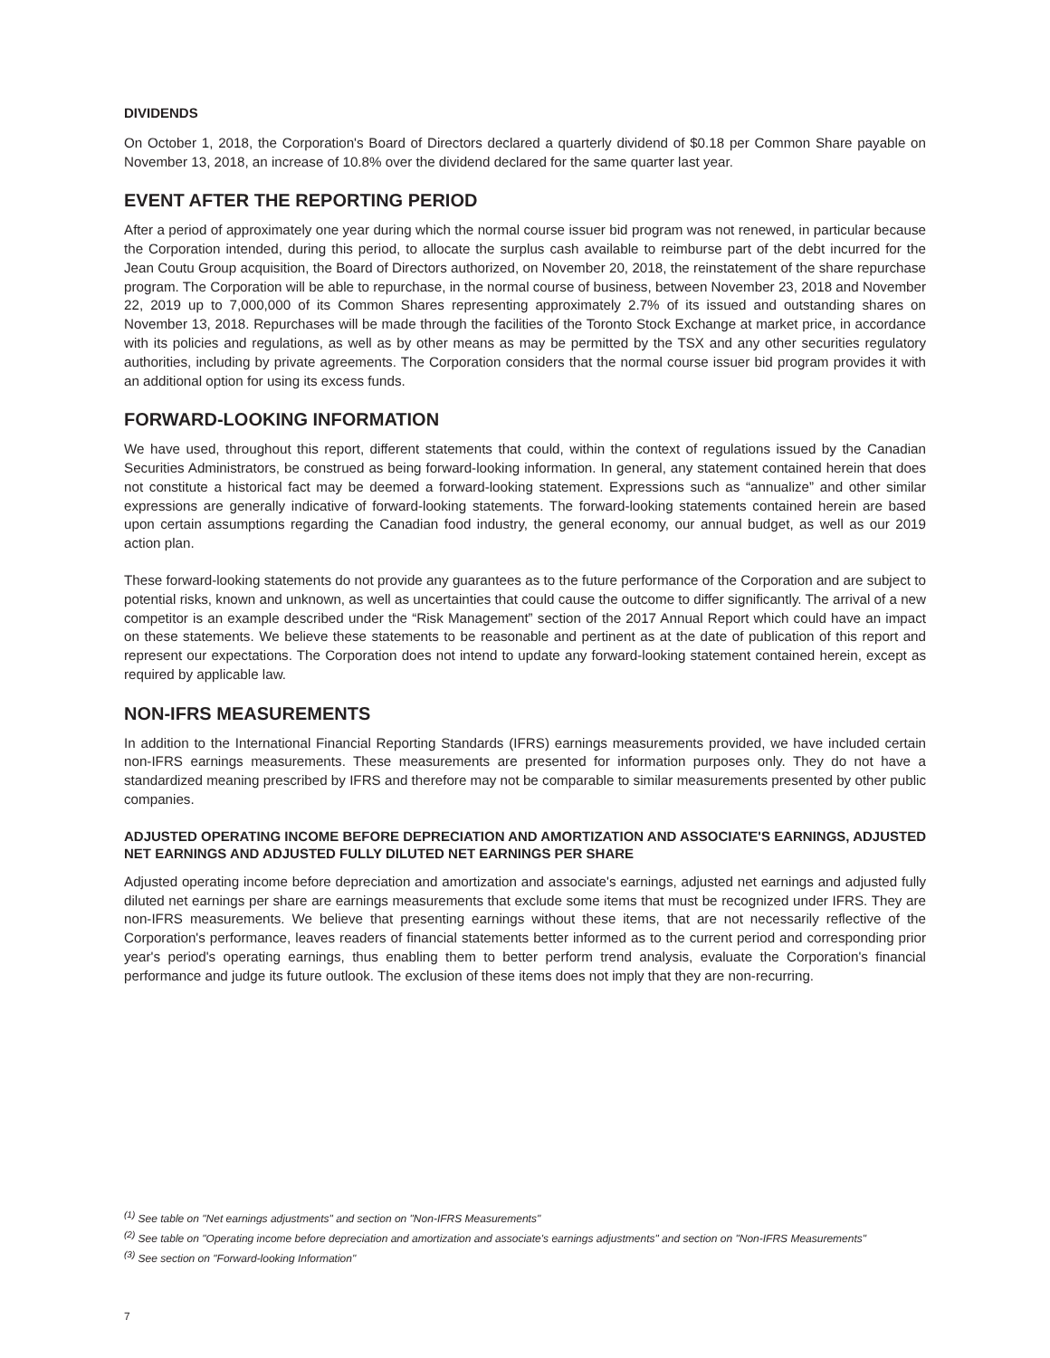DIVIDENDS
On October 1, 2018, the Corporation's Board of Directors declared a quarterly dividend of $0.18 per Common Share payable on November 13, 2018, an increase of 10.8% over the dividend declared for the same quarter last year.
EVENT AFTER THE REPORTING PERIOD
After a period of approximately one year during which the normal course issuer bid program was not renewed, in particular because the Corporation intended, during this period, to allocate the surplus cash available to reimburse part of the debt incurred for the Jean Coutu Group acquisition, the Board of Directors authorized, on November 20, 2018, the reinstatement of the share repurchase program. The Corporation will be able to repurchase, in the normal course of business, between November 23, 2018 and November 22, 2019 up to 7,000,000 of its Common Shares representing approximately 2.7% of its issued and outstanding shares on November 13, 2018. Repurchases will be made through the facilities of the Toronto Stock Exchange at market price, in accordance with its policies and regulations, as well as by other means as may be permitted by the TSX and any other securities regulatory authorities, including by private agreements. The Corporation considers that the normal course issuer bid program provides it with an additional option for using its excess funds.
FORWARD-LOOKING INFORMATION
We have used, throughout this report, different statements that could, within the context of regulations issued by the Canadian Securities Administrators, be construed as being forward-looking information. In general, any statement contained herein that does not constitute a historical fact may be deemed a forward-looking statement. Expressions such as “annualize” and other similar expressions are generally indicative of forward-looking statements. The forward-looking statements contained herein are based upon certain assumptions regarding the Canadian food industry, the general economy, our annual budget, as well as our 2019 action plan.
These forward-looking statements do not provide any guarantees as to the future performance of the Corporation and are subject to potential risks, known and unknown, as well as uncertainties that could cause the outcome to differ significantly. The arrival of a new competitor is an example described under the “Risk Management” section of the 2017 Annual Report which could have an impact on these statements. We believe these statements to be reasonable and pertinent as at the date of publication of this report and represent our expectations. The Corporation does not intend to update any forward-looking statement contained herein, except as required by applicable law.
NON-IFRS MEASUREMENTS
In addition to the International Financial Reporting Standards (IFRS) earnings measurements provided, we have included certain non-IFRS earnings measurements. These measurements are presented for information purposes only. They do not have a standardized meaning prescribed by IFRS and therefore may not be comparable to similar measurements presented by other public companies.
ADJUSTED OPERATING INCOME BEFORE DEPRECIATION AND AMORTIZATION AND ASSOCIATE'S EARNINGS, ADJUSTED NET EARNINGS AND ADJUSTED FULLY DILUTED NET EARNINGS PER SHARE
Adjusted operating income before depreciation and amortization and associate's earnings, adjusted net earnings and adjusted fully diluted net earnings per share are earnings measurements that exclude some items that must be recognized under IFRS. They are non-IFRS measurements. We believe that presenting earnings without these items, that are not necessarily reflective of the Corporation's performance, leaves readers of financial statements better informed as to the current period and corresponding prior year's period's operating earnings, thus enabling them to better perform trend analysis, evaluate the Corporation's financial performance and judge its future outlook. The exclusion of these items does not imply that they are non-recurring.
<sup>(1)</sup> See table on "Net earnings adjustments" and section on "Non-IFRS Measurements"
<sup>(2)</sup> See table on "Operating income before depreciation and amortization and associate's earnings adjustments" and section on "Non-IFRS Measurements"
<sup>(3)</sup> See section on "Forward-looking Information"
7